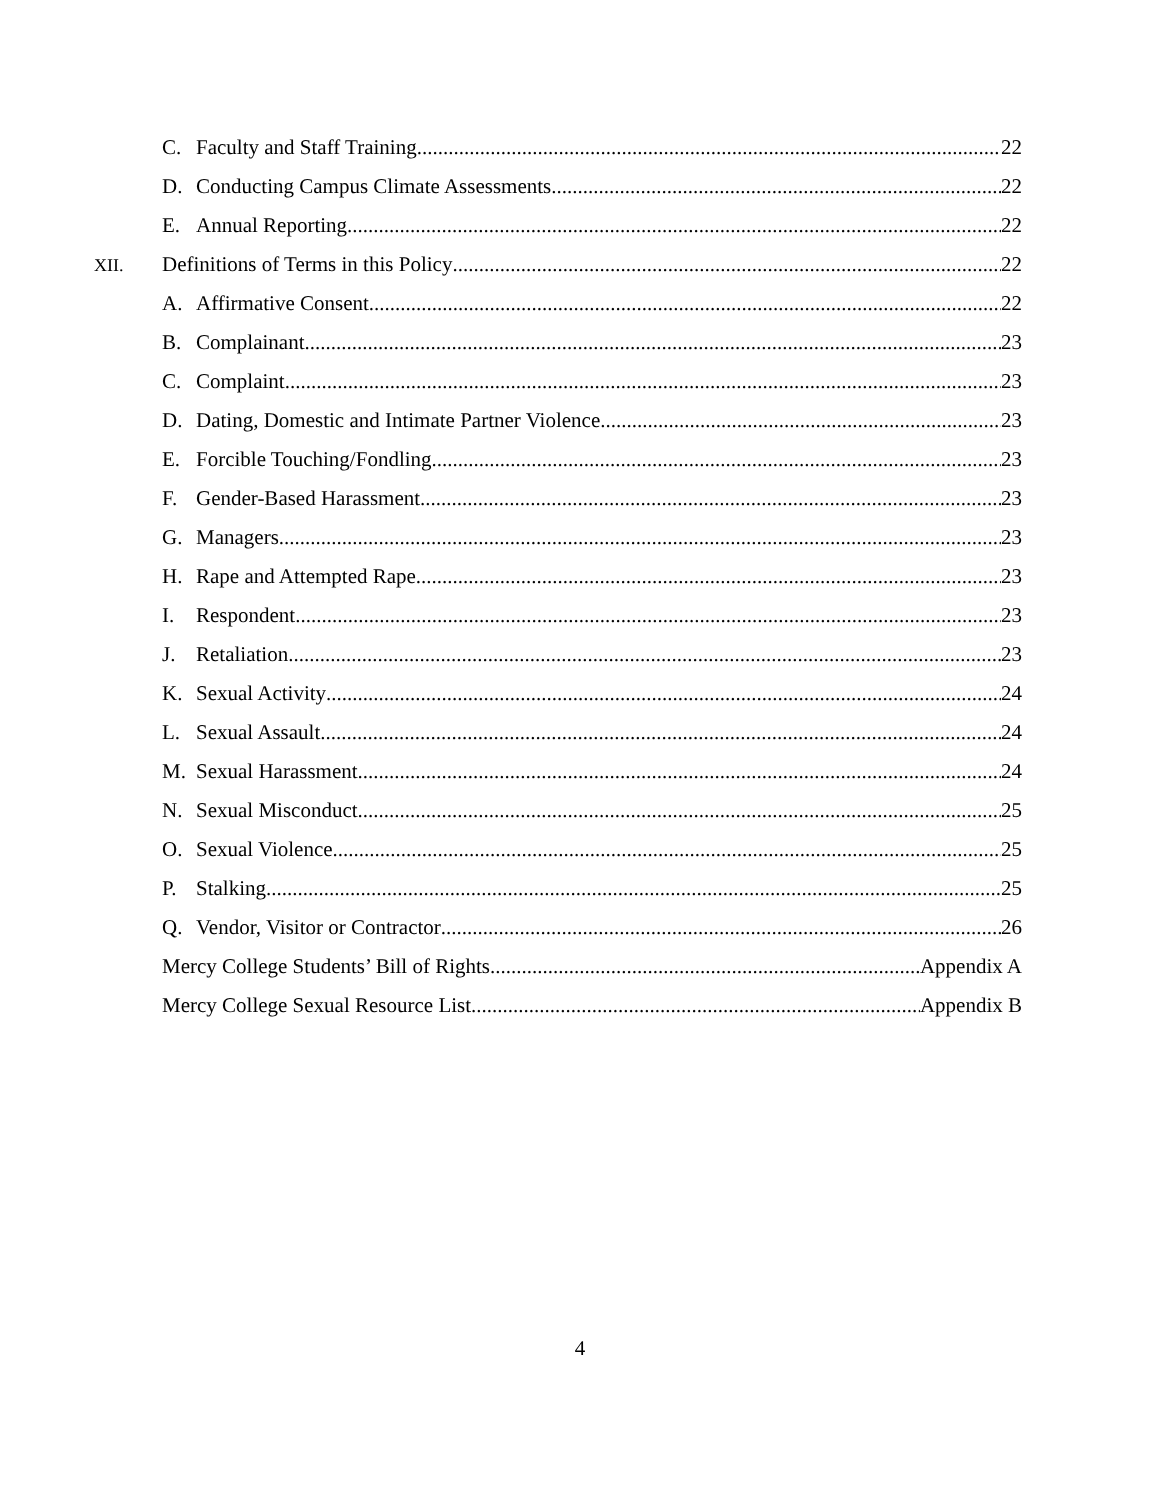C. Faculty and Staff Training 22
D. Conducting Campus Climate Assessments 22
E. Annual Reporting 22
XII. Definitions of Terms in this Policy 22
A. Affirmative Consent 22
B. Complainant 23
C. Complaint 23
D. Dating, Domestic and Intimate Partner Violence 23
E. Forcible Touching/Fondling 23
F. Gender-Based Harassment 23
G. Managers 23
H. Rape and Attempted Rape 23
I. Respondent 23
J. Retaliation 23
K. Sexual Activity 24
L. Sexual Assault 24
M. Sexual Harassment 24
N. Sexual Misconduct 25
O. Sexual Violence 25
P. Stalking 25
Q. Vendor, Visitor or Contractor 26
Mercy College Students’ Bill of Rights Appendix A
Mercy College Sexual Resource List Appendix B
4